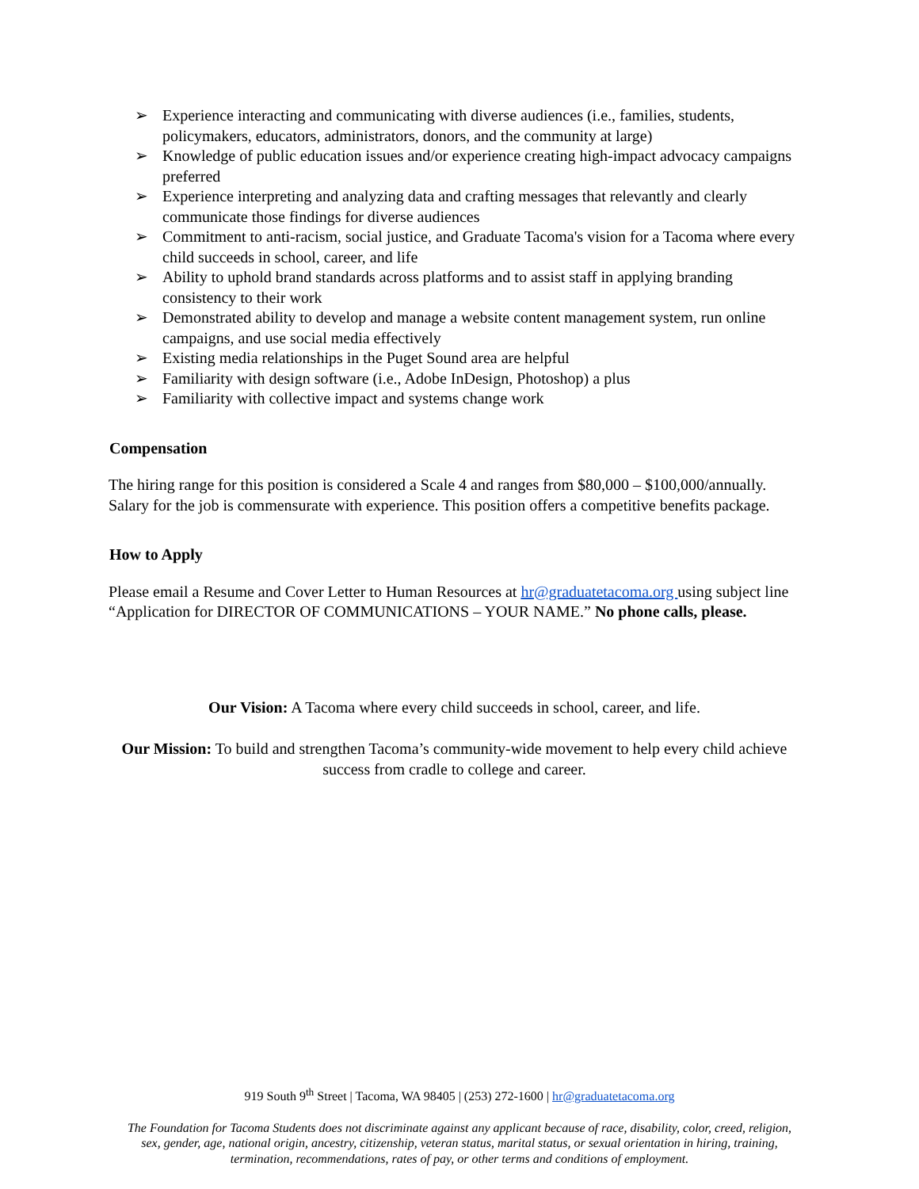➢ Experience interacting and communicating with diverse audiences (i.e., families, students, policymakers, educators, administrators, donors, and the community at large)
➢ Knowledge of public education issues and/or experience creating high-impact advocacy campaigns preferred
➢ Experience interpreting and analyzing data and crafting messages that relevantly and clearly communicate those findings for diverse audiences
➢ Commitment to anti-racism, social justice, and Graduate Tacoma's vision for a Tacoma where every child succeeds in school, career, and life
➢ Ability to uphold brand standards across platforms and to assist staff in applying branding consistency to their work
➢ Demonstrated ability to develop and manage a website content management system, run online campaigns, and use social media effectively
➢ Existing media relationships in the Puget Sound area are helpful
➢ Familiarity with design software (i.e., Adobe InDesign, Photoshop) a plus
➢ Familiarity with collective impact and systems change work
Compensation
The hiring range for this position is considered a Scale 4 and ranges from $80,000 – $100,000/annually. Salary for the job is commensurate with experience. This position offers a competitive benefits package.
How to Apply
Please email a Resume and Cover Letter to Human Resources at hr@graduatetacoma.org using subject line “Application for DIRECTOR OF COMMUNICATIONS – YOUR NAME.” No phone calls, please.
Our Vision: A Tacoma where every child succeeds in school, career, and life.
Our Mission: To build and strengthen Tacoma’s community-wide movement to help every child achieve success from cradle to college and career.
919 South 9<sup>th</sup> Street | Tacoma, WA 98405 | (253) 272-1600 | hr@graduatetacoma.org
The Foundation for Tacoma Students does not discriminate against any applicant because of race, disability, color, creed, religion, sex, gender, age, national origin, ancestry, citizenship, veteran status, marital status, or sexual orientation in hiring, training, termination, recommendations, rates of pay, or other terms and conditions of employment.